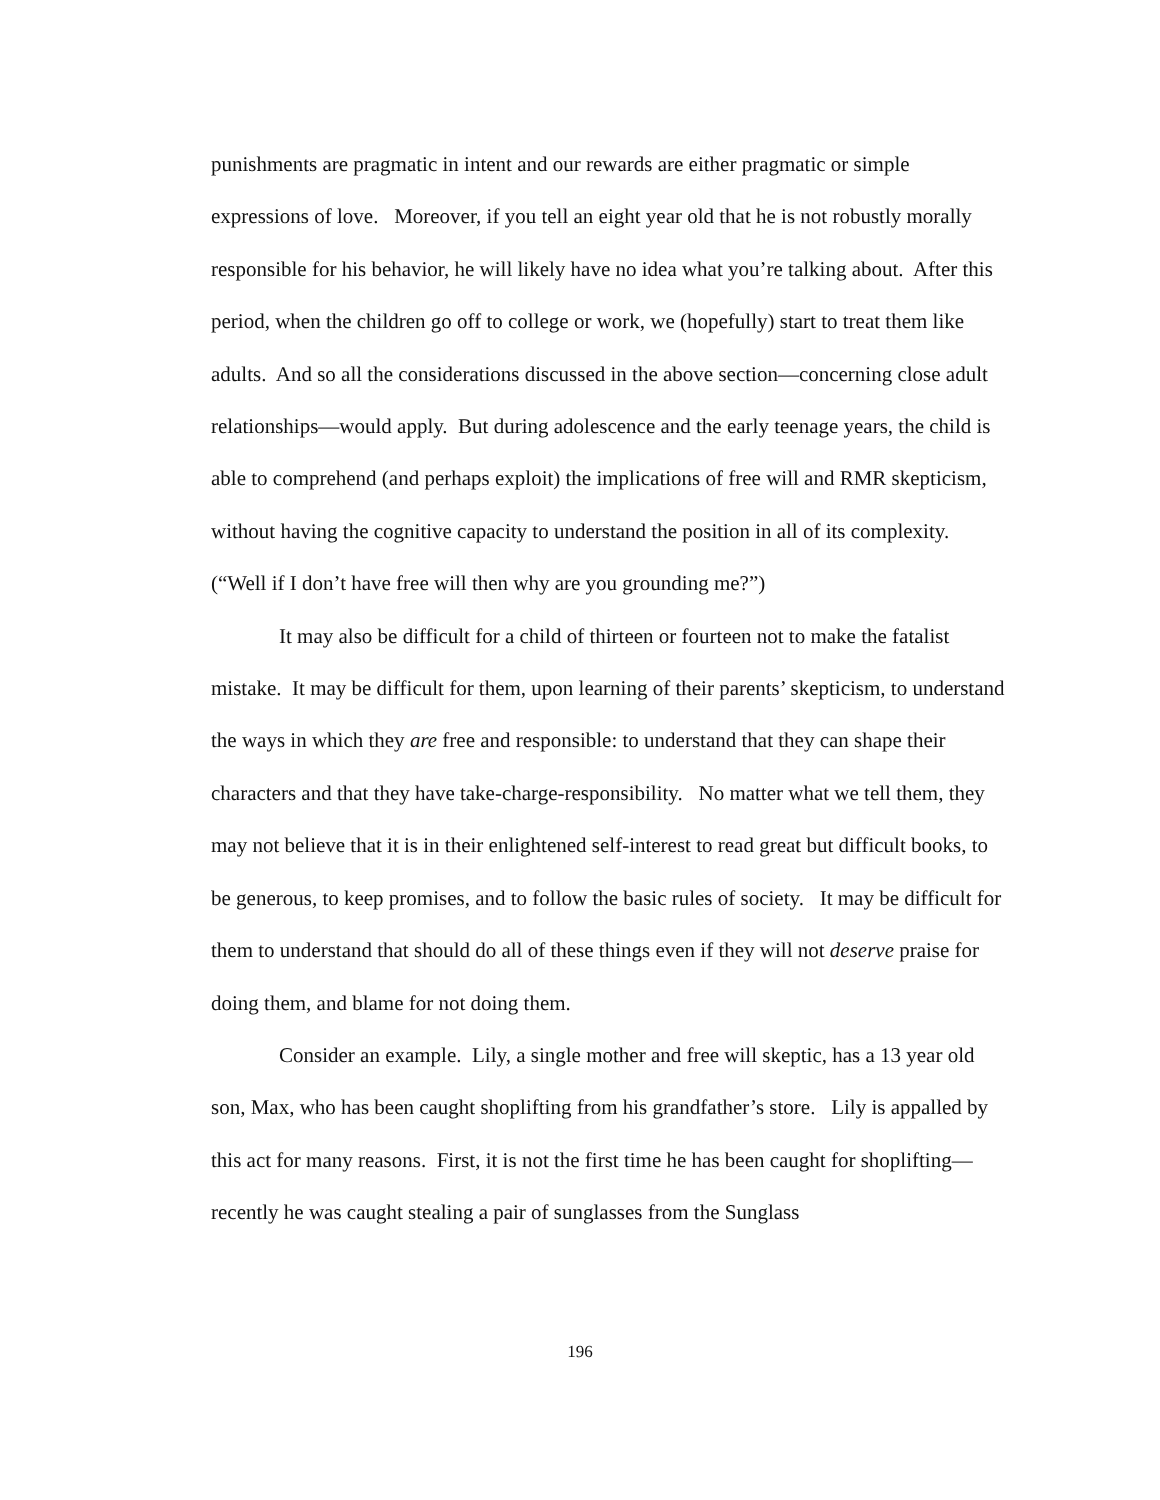punishments are pragmatic in intent and our rewards are either pragmatic or simple expressions of love. Moreover, if you tell an eight year old that he is not robustly morally responsible for his behavior, he will likely have no idea what you’re talking about. After this period, when the children go off to college or work, we (hopefully) start to treat them like adults. And so all the considerations discussed in the above section—concerning close adult relationships—would apply. But during adolescence and the early teenage years, the child is able to comprehend (and perhaps exploit) the implications of free will and RMR skepticism, without having the cognitive capacity to understand the position in all of its complexity. (“Well if I don’t have free will then why are you grounding me?”)
It may also be difficult for a child of thirteen or fourteen not to make the fatalist mistake. It may be difficult for them, upon learning of their parents’ skepticism, to understand the ways in which they are free and responsible: to understand that they can shape their characters and that they have take-charge-responsibility. No matter what we tell them, they may not believe that it is in their enlightened self-interest to read great but difficult books, to be generous, to keep promises, and to follow the basic rules of society. It may be difficult for them to understand that should do all of these things even if they will not deserve praise for doing them, and blame for not doing them.
Consider an example. Lily, a single mother and free will skeptic, has a 13 year old son, Max, who has been caught shoplifting from his grandfather’s store. Lily is appalled by this act for many reasons. First, it is not the first time he has been caught for shoplifting—recently he was caught stealing a pair of sunglasses from the Sunglass
196